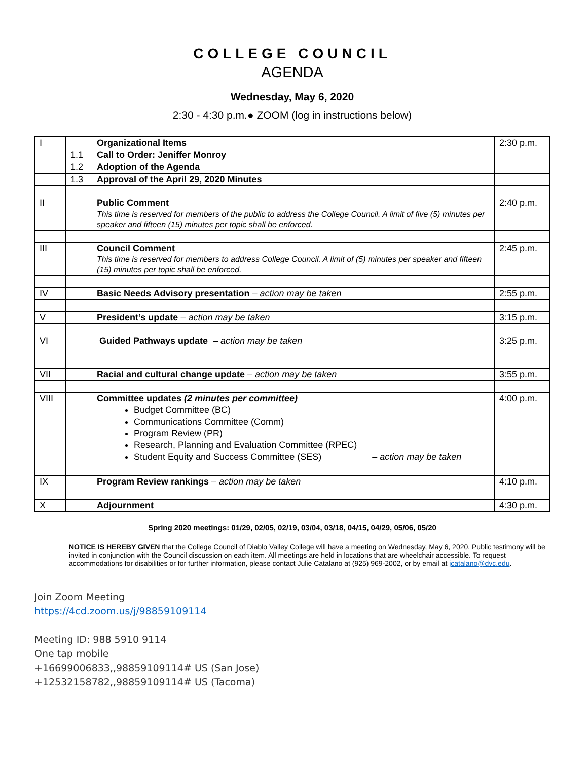COLLEGE COUNCIL
AGENDA
Wednesday, May 6, 2020
2:30 - 4:30 p.m.● ZOOM (log in instructions below)
| I | | Organizational Items | 2:30 p.m. |
| | 1.1 | Call to Order: Jeniffer Monroy | |
| | 1.2 | Adoption of the Agenda | |
| | 1.3 | Approval of the April 29, 2020 Minutes | |
| II | | Public Comment This time is reserved for members of the public to address the College Council. A limit of five (5) minutes per speaker and fifteen (15) minutes per topic shall be enforced. | 2:40 p.m. |
| III | | Council Comment This time is reserved for members to address College Council. A limit of (5) minutes per speaker and fifteen (15) minutes per topic shall be enforced. | 2:45 p.m. |
| IV | | Basic Needs Advisory presentation – action may be taken | 2:55 p.m. |
| V | | President’s update – action may be taken | 3:15 p.m. |
| VI | | Guided Pathways update – action may be taken | 3:25 p.m. |
| VII | | Racial and cultural change update – action may be taken | 3:55 p.m. |
| VIII | | Committee updates (2 minutes per committee) Budget Committee (BC) Communications Committee (Comm) Program Review (PR) Research, Planning and Evaluation Committee (RPEC) Student Equity and Success Committee (SES) – action may be taken | 4:00 p.m. |
| IX | | Program Review rankings – action may be taken | 4:10 p.m. |
| X | | Adjournment | 4:30 p.m. |
Spring 2020 meetings: 01/29, 02/05, 02/19, 03/04, 03/18, 04/15, 04/29, 05/06, 05/20
NOTICE IS HEREBY GIVEN that the College Council of Diablo Valley College will have a meeting on Wednesday, May 6, 2020. Public testimony will be invited in conjunction with the Council discussion on each item. All meetings are held in locations that are wheelchair accessible. To request accommodations for disabilities or for further information, please contact Julie Catalano at (925) 969-2002, or by email at jcatalano@dvc.edu.
Join Zoom Meeting
https://4cd.zoom.us/j/98859109114
Meeting ID: 988 5910 9114
One tap mobile
+16699006833,,98859109114# US (San Jose)
+12532158782,,98859109114# US (Tacoma)